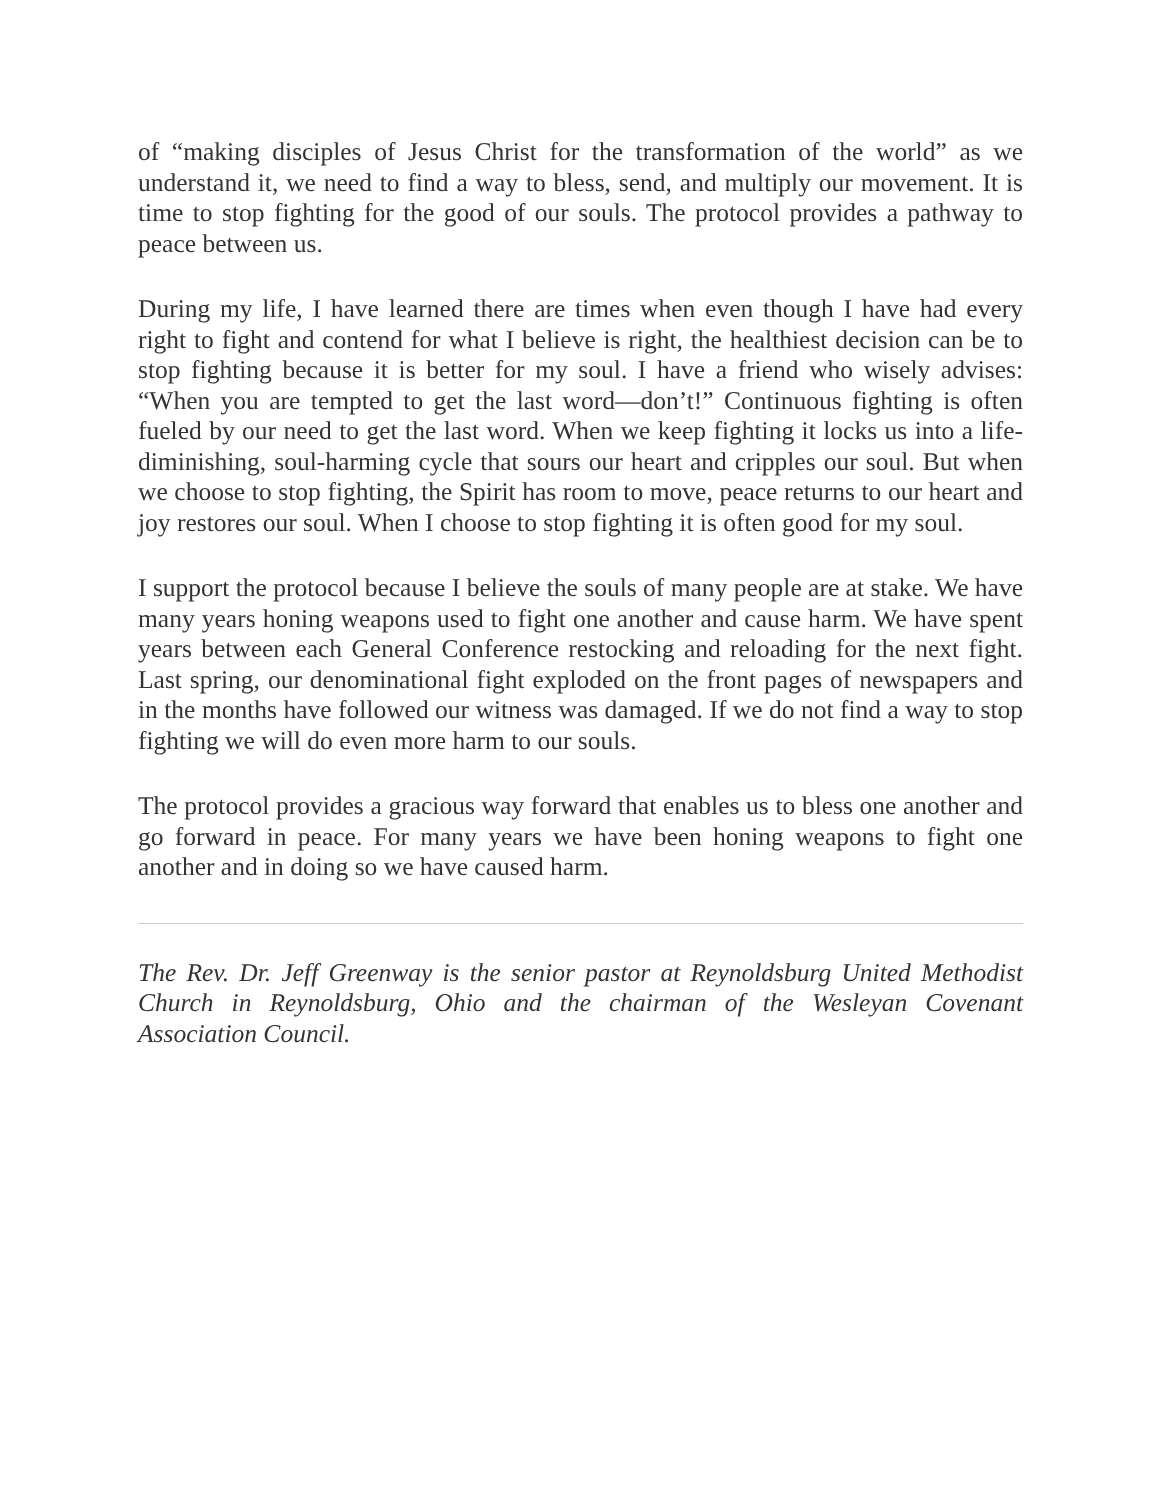of “making disciples of Jesus Christ for the transformation of the world” as we understand it, we need to find a way to bless, send, and multiply our movement. It is time to stop fighting for the good of our souls. The protocol provides a pathway to peace between us.
During my life, I have learned there are times when even though I have had every right to fight and contend for what I believe is right, the healthiest decision can be to stop fighting because it is better for my soul. I have a friend who wisely advises: “When you are tempted to get the last word—don’t!” Continuous fighting is often fueled by our need to get the last word. When we keep fighting it locks us into a life-diminishing, soul-harming cycle that sours our heart and cripples our soul. But when we choose to stop fighting, the Spirit has room to move, peace returns to our heart and joy restores our soul. When I choose to stop fighting it is often good for my soul.
I support the protocol because I believe the souls of many people are at stake. We have many years honing weapons used to fight one another and cause harm. We have spent years between each General Conference restocking and reloading for the next fight. Last spring, our denominational fight exploded on the front pages of newspapers and in the months have followed our witness was damaged. If we do not find a way to stop fighting we will do even more harm to our souls.
The protocol provides a gracious way forward that enables us to bless one another and go forward in peace. For many years we have been honing weapons to fight one another and in doing so we have caused harm.
The Rev. Dr. Jeff Greenway is the senior pastor at Reynoldsburg United Methodist Church in Reynoldsburg, Ohio and the chairman of the Wesleyan Covenant Association Council.